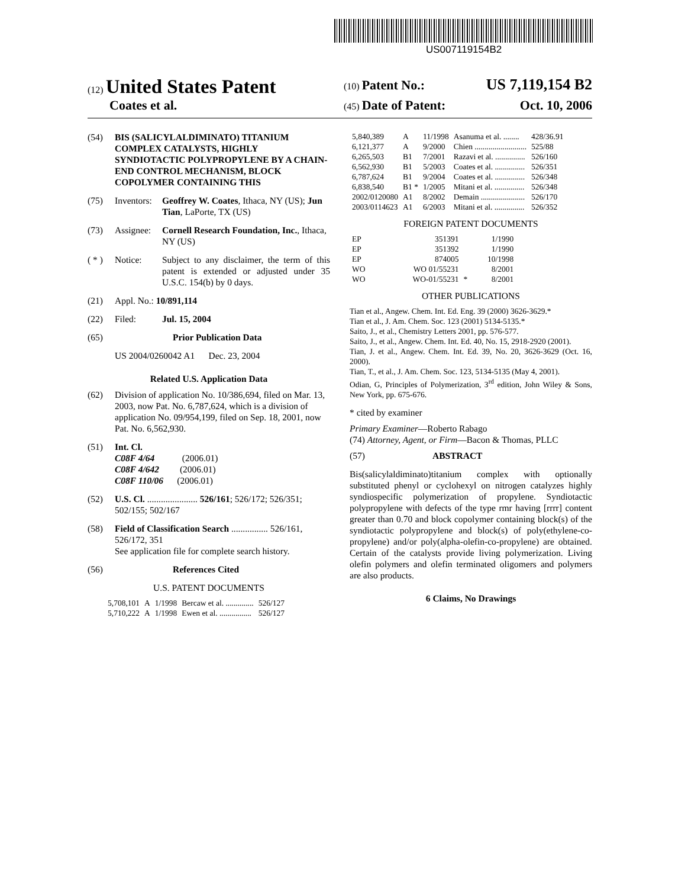US007119154B2
(12) United States Patent
(10) Patent No.: US 7,119,154 B2
Coates et al.
(45) Date of Patent: Oct. 10, 2006
(54) BIS (SALICYLALDIMINATO) TITANIUM COMPLEX CATALYSTS, HIGHLY SYNDIOTACTIC POLYPROPYLENE BY A CHAIN-END CONTROL MECHANISM, BLOCK COPOLYMER CONTAINING THIS
(75) Inventors: Geoffrey W. Coates, Ithaca, NY (US); Jun Tian, LaPorte, TX (US)
(73) Assignee: Cornell Research Foundation, Inc., Ithaca, NY (US)
( * ) Notice: Subject to any disclaimer, the term of this patent is extended or adjusted under 35 U.S.C. 154(b) by 0 days.
(21) Appl. No.: 10/891,114
(22) Filed: Jul. 15, 2004
(65) Prior Publication Data
US 2004/0260042 A1 Dec. 23, 2004
Related U.S. Application Data
(62) Division of application No. 10/386,694, filed on Mar. 13, 2003, now Pat. No. 6,787,624, which is a division of application No. 09/954,199, filed on Sep. 18, 2001, now Pat. No. 6,562,930.
(51) Int. Cl.
C08F 4/64 (2006.01)
C08F 4/642 (2006.01)
C08F 110/06 (2006.01)
(52) U.S. Cl. ...................... 526/161; 526/172; 526/351; 502/155; 502/167
(58) Field of Classification Search ................ 526/161, 526/172, 351
See application file for complete search history.
(56) References Cited
U.S. PATENT DOCUMENTS
| 5,708,101 | A | 1/1998 | Bercaw et al. .............. | 526/127 |
| 5,710,222 | A | 1/1998 | Ewen et al. ................ | 526/127 |
| 5,840,389 | A | 11/1998 | Asanuma et al. ........ | 428/36.91 |
| 6,121,377 | A | 9/2000 | Chien .......................... | 525/88 |
| 6,265,503 | B1 | 7/2001 | Razavi et al. ............... | 526/160 |
| 6,562,930 | B1 | 5/2003 | Coates et al. ............... | 526/351 |
| 6,787,624 | B1 | 9/2004 | Coates et al. ............... | 526/348 |
| 6,838,540 | B1 * | 1/2005 | Mitani et al. ............... | 526/348 |
| 2002/0120080 | A1 | 8/2002 | Demain ...................... | 526/170 |
| 2003/0114623 | A1 | 6/2003 | Mitani et al. ............... | 526/352 |
FOREIGN PATENT DOCUMENTS
| EP | 351391 | | 1/1990 |
| EP | 351392 | | 1/1990 |
| EP | 874005 | | 10/1998 |
| WO | WO 01/55231 | | 8/2001 |
| WO | WO-01/55231 | * | 8/2001 |
OTHER PUBLICATIONS
Tian et al., Angew. Chem. Int. Ed. Eng. 39 (2000) 3626-3629.*
Tian et al., J. Am. Chem. Soc. 123 (2001) 5134-5135.*
Saito, J., et al., Chemistry Letters 2001, pp. 576-577.
Saito, J., et al., Angew. Chem. Int. Ed. 40, No. 15, 2918-2920 (2001).
Tian, J. et al., Angew. Chem. Int. Ed. 39, No. 20, 3626-3629 (Oct. 16, 2000).
Tian, T., et al., J. Am. Chem. Soc. 123, 5134-5135 (May 4, 2001).
Odian, G, Principles of Polymerization, 3<sup>rd</sup> edition, John Wiley & Sons, New York, pp. 675-676.
* cited by examiner
Primary Examiner—Roberto Rabago
(74) Attorney, Agent, or Firm—Bacon & Thomas, PLLC
(57) ABSTRACT
Bis(salicylaldiminato)titanium complex with optionally substituted phenyl or cyclohexyl on nitrogen catalyzes highly syndiospecific polymerization of propylene. Syndiotactic polypropylene with defects of the type rmr having [rrrr] content greater than 0.70 and block copolymer containing block(s) of the syndiotactic polypropylene and block(s) of poly(ethylene-co-propylene) and/or poly(alpha-olefin-co-propylene) are obtained. Certain of the catalysts provide living polymerization. Living olefin polymers and olefin terminated oligomers and polymers are also products.
6 Claims, No Drawings